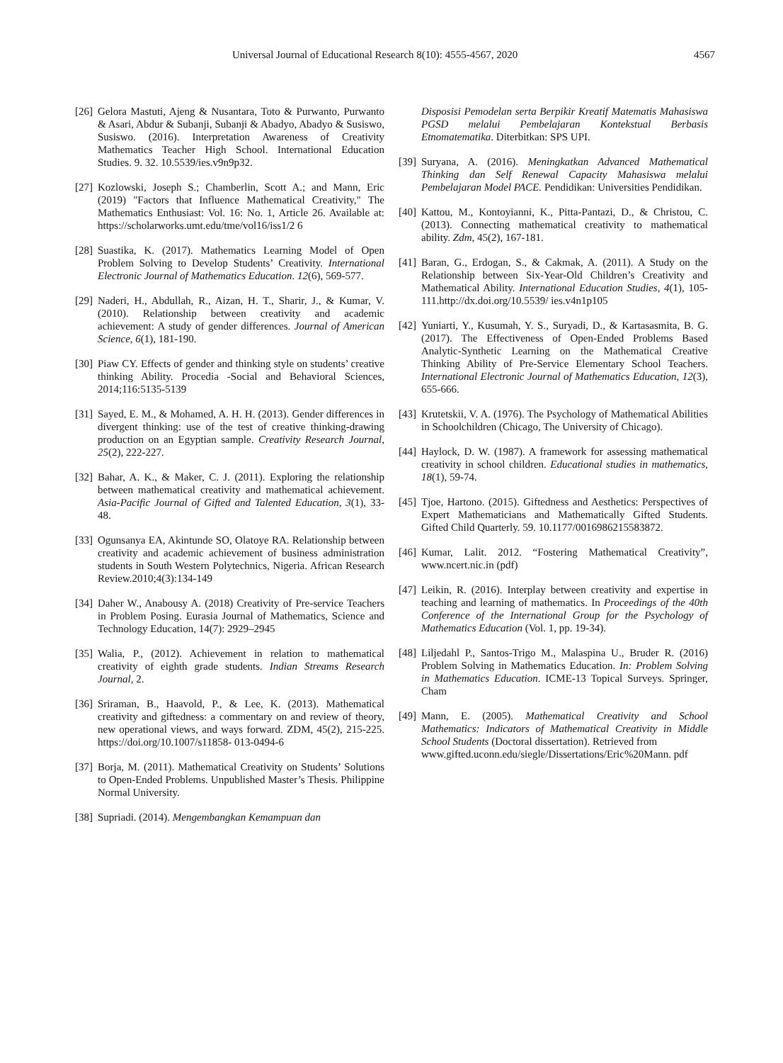Universal Journal of Educational Research 8(10): 4555-4567, 2020 4567
[26] Gelora Mastuti, Ajeng & Nusantara, Toto & Purwanto, Purwanto & Asari, Abdur & Subanji, Subanji & Abadyo, Abadyo & Susiswo, Susiswo. (2016). Interpretation Awareness of Creativity Mathematics Teacher High School. International Education Studies. 9. 32. 10.5539/ies.v9n9p32.
[27] Kozlowski, Joseph S.; Chamberlin, Scott A.; and Mann, Eric (2019) "Factors that Influence Mathematical Creativity," The Mathematics Enthusiast: Vol. 16: No. 1, Article 26. Available at: https://scholarworks.umt.edu/tme/vol16/iss1/2 6
[28] Suastika, K. (2017). Mathematics Learning Model of Open Problem Solving to Develop Students’ Creativity. International Electronic Journal of Mathematics Education. 12(6), 569-577.
[29] Naderi, H., Abdullah, R., Aizan, H. T., Sharir, J., & Kumar, V. (2010). Relationship between creativity and academic achievement: A study of gender differences. Journal of American Science, 6(1), 181-190.
[30] Piaw CY. Effects of gender and thinking style on students’ creative thinking Ability. Procedia -Social and Behavioral Sciences, 2014;116:5135-5139
[31] Sayed, E. M., & Mohamed, A. H. H. (2013). Gender differences in divergent thinking: use of the test of creative thinking-drawing production on an Egyptian sample. Creativity Research Journal, 25(2), 222-227.
[32] Bahar, A. K., & Maker, C. J. (2011). Exploring the relationship between mathematical creativity and mathematical achievement. Asia-Pacific Journal of Gifted and Talented Education, 3(1), 33-48.
[33] Ogunsanya EA, Akintunde SO, Olatoye RA. Relationship between creativity and academic achievement of business administration students in South Western Polytechnics, Nigeria. African Research Review.2010;4(3):134-149
[34] Daher W., Anabousy A. (2018) Creativity of Pre-service Teachers in Problem Posing. Eurasia Journal of Mathematics, Science and Technology Education, 14(7): 2929–2945
[35] Walia, P., (2012). Achievement in relation to mathematical creativity of eighth grade students. Indian Streams Research Journal, 2.
[36] Sriraman, B., Haavold, P., & Lee, K. (2013). Mathematical creativity and giftedness: a commentary on and review of theory, new operational views, and ways forward. ZDM, 45(2), 215-225. https://doi.org/10.1007/s11858- 013-0494-6
[37] Borja, M. (2011). Mathematical Creativity on Students’ Solutions to Open-Ended Problems. Unpublished Master’s Thesis. Philippine Normal University.
[38] Supriadi. (2014). Mengembangkan Kemampuan dan
Disposisi Pemodelan serta Berpikir Kreatif Matematis Mahasiswa PGSD melalui Pembelajaran Kontekstual Berbasis Etnomatematika. Diterbitkan: SPS UPI.
[39] Suryana, A. (2016). Meningkatkan Advanced Mathematical Thinking dan Self Renewal Capacity Mahasiswa melalui Pembelajaran Model PACE. Pendidikan: Universities Pendidikan.
[40] Kattou, M., Kontoyianni, K., Pitta-Pantazi, D., & Christou, C. (2013). Connecting mathematical creativity to mathematical ability. Zdm, 45(2), 167-181.
[41] Baran, G., Erdogan, S., & Cakmak, A. (2011). A Study on the Relationship between Six-Year-Old Children’s Creativity and Mathematical Ability. International Education Studies, 4(1), 105-111.http://dx.doi.org/10.5539/ ies.v4n1p105
[42] Yuniarti, Y., Kusumah, Y. S., Suryadi, D., & Kartasasmita, B. G. (2017). The Effectiveness of Open-Ended Problems Based Analytic-Synthetic Learning on the Mathematical Creative Thinking Ability of Pre-Service Elementary School Teachers. International Electronic Journal of Mathematics Education, 12(3), 655-666.
[43] Krutetskii, V. A. (1976). The Psychology of Mathematical Abilities in Schoolchildren (Chicago, The University of Chicago).
[44] Haylock, D. W. (1987). A framework for assessing mathematical creativity in school children. Educational studies in mathematics, 18(1), 59-74.
[45] Tjoe, Hartono. (2015). Giftedness and Aesthetics: Perspectives of Expert Mathematicians and Mathematically Gifted Students. Gifted Child Quarterly. 59. 10.1177/0016986215583872.
[46] Kumar, Lalit. 2012. “Fostering Mathematical Creativity”, www.ncert.nic.in (pdf)
[47] Leikin, R. (2016). Interplay between creativity and expertise in teaching and learning of mathematics. In Proceedings of the 40th Conference of the International Group for the Psychology of Mathematics Education (Vol. 1, pp. 19-34).
[48] Liljedahl P., Santos-Trigo M., Malaspina U., Bruder R. (2016) Problem Solving in Mathematics Education. In: Problem Solving in Mathematics Education. ICME-13 Topical Surveys. Springer, Cham
[49] Mann, E. (2005). Mathematical Creativity and School Mathematics: Indicators of Mathematical Creativity in Middle School Students (Doctoral dissertation). Retrieved from
www.gifted.uconn.edu/siegle/Dissertations/Eric%20Mann. pdf